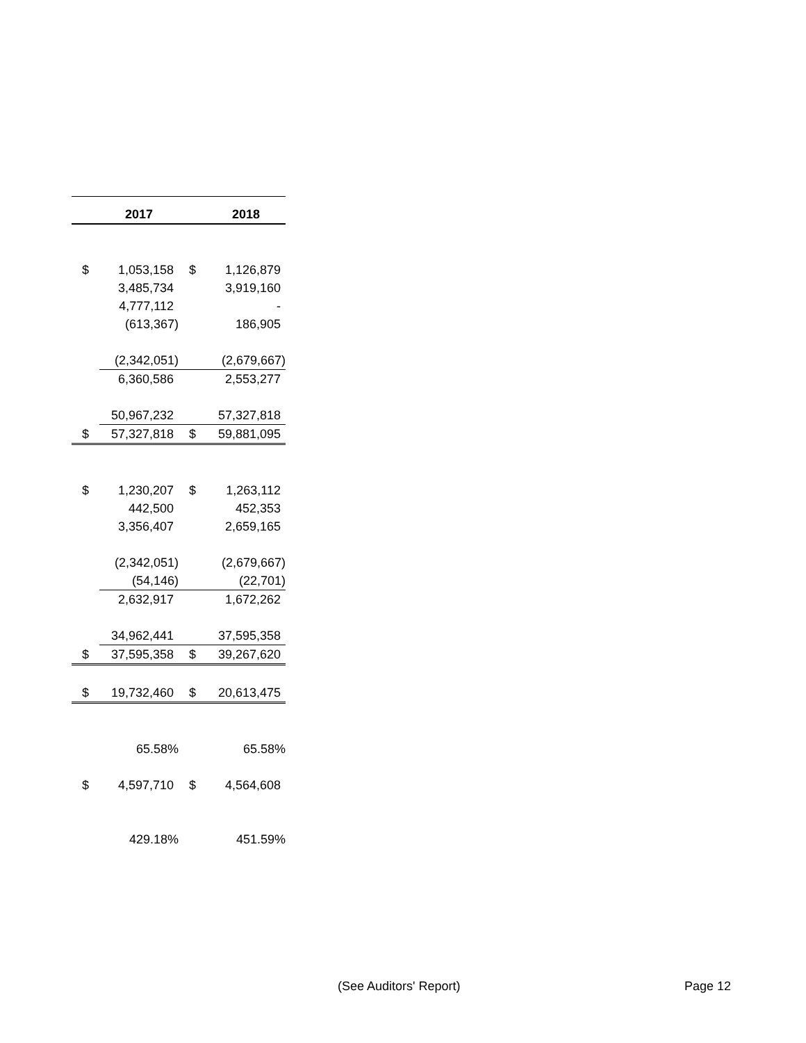| | 2017 | | 2018 |
| --- | --- | --- | --- |
| $ | 1,053,158 | $ | 1,126,879 |
| | 3,485,734 | | 3,919,160 |
| | 4,777,112 | | - |
| | (613,367) | | 186,905 |
| | (2,342,051) | | (2,679,667) |
| | 6,360,586 | | 2,553,277 |
| | 50,967,232 | | 57,327,818 |
| $ | 57,327,818 | $ | 59,881,095 |
| $ | 1,230,207 | $ | 1,263,112 |
| | 442,500 | | 452,353 |
| | 3,356,407 | | 2,659,165 |
| | (2,342,051) | | (2,679,667) |
| | (54,146) | | (22,701) |
| | 2,632,917 | | 1,672,262 |
| | 34,962,441 | | 37,595,358 |
| $ | 37,595,358 | $ | 39,267,620 |
| $ | 19,732,460 | $ | 20,613,475 |
| | 65.58% | | 65.58% |
| $ | 4,597,710 | $ | 4,564,608 |
| | 429.18% | | 451.59% |
(See Auditors' Report) Page 12